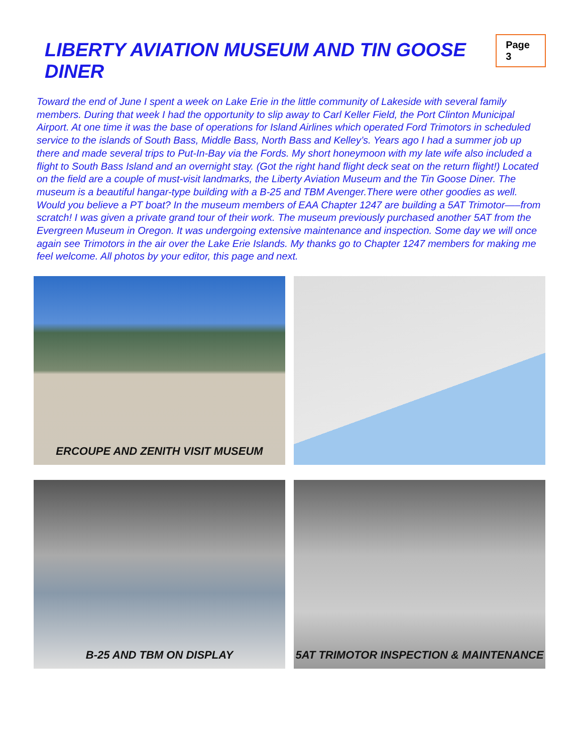LIBERTY AVIATION MUSEUM AND TIN GOOSE DINER
Page 3
Toward the end of June I spent a week on Lake Erie in the little community of Lakeside with several family members. During that week I had the opportunity to slip away to Carl Keller Field, the Port Clinton Municipal Airport. At one time it was the base of operations for Island Airlines which operated Ford Trimotors in scheduled service to the islands of South Bass, Middle Bass, North Bass and Kelley’s. Years ago I had a summer job up there and made several trips to Put-In-Bay via the Fords. My short honeymoon with my late wife also included a flight to South Bass Island and an overnight stay. (Got the right hand flight deck seat on the return flight!) Located on the field are a couple of must-visit landmarks, the Liberty Aviation Museum and the Tin Goose Diner. The museum is a beautiful hangar-type building with a B-25 and TBM Avenger.There were other goodies as well. Would you believe a PT boat? In the museum members of EAA Chapter 1247 are building a 5AT Trimotor—–from scratch! I was given a private grand tour of their work. The museum previously purchased another 5AT from the Evergreen Museum in Oregon. It was undergoing extensive maintenance and inspection. Some day we will once again see Trimotors in the air over the Lake Erie Islands. My thanks go to Chapter 1247 members for making me feel welcome. All photos by your editor, this page and next.
ERCOUPE AND ZENITH VISIT MUSEUM
B-25 AND TBM ON DISPLAY
5AT TRIMOTOR INSPECTION & MAINTENANCE